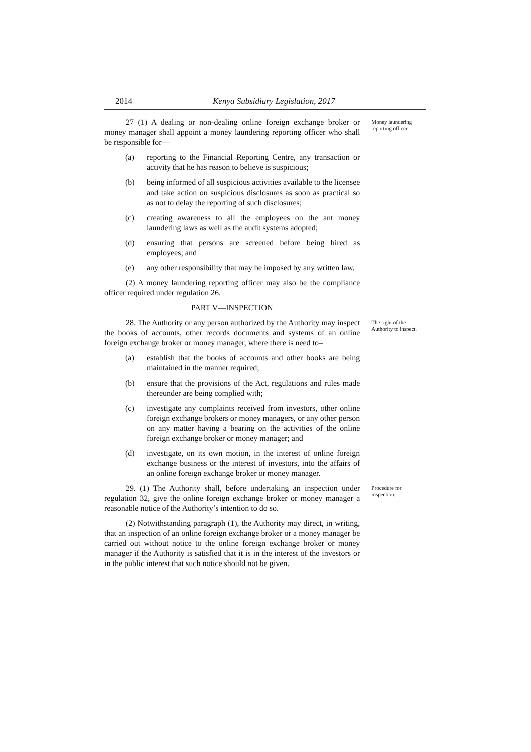2014 Kenya Subsidiary Legislation, 2017
27 (1) A dealing or non-dealing online foreign exchange broker or money manager shall appoint a money laundering reporting officer who shall be responsible for—
(a) reporting to the Financial Reporting Centre, any transaction or activity that he has reason to believe is suspicious;
(b) being informed of all suspicious activities available to the licensee and take action on suspicious disclosures as soon as practical so as not to delay the reporting of such disclosures;
(c) creating awareness to all the employees on the ant money laundering laws as well as the audit systems adopted;
(d) ensuring that persons are screened before being hired as employees; and
(e) any other responsibility that may be imposed by any written law.
(2) A money laundering reporting officer may also be the compliance officer required under regulation 26.
PART V—INSPECTION
Money laundering reporting officer.
28. The Authority or any person authorized by the Authority may inspect the books of accounts, other records documents and systems of an online foreign exchange broker or money manager, where there is need to–
(a) establish that the books of accounts and other books are being maintained in the manner required;
(b) ensure that the provisions of the Act, regulations and rules made thereunder are being complied with;
(c) investigate any complaints received from investors, other online foreign exchange brokers or money managers, or any other person on any matter having a bearing on the activities of the online foreign exchange broker or money manager; and
(d) investigate, on its own motion, in the interest of online foreign exchange business or the interest of investors, into the affairs of an online foreign exchange broker or money manager.
The right of the Authority to inspect.
29. (1) The Authority shall, before undertaking an inspection under regulation 32, give the online foreign exchange broker or money manager a reasonable notice of the Authority’s intention to do so.
(2) Notwithstanding paragraph (1), the Authority may direct, in writing, that an inspection of an online foreign exchange broker or a money manager be carried out without notice to the online foreign exchange broker or money manager if the Authority is satisfied that it is in the interest of the investors or in the public interest that such notice should not be given.
Procedure for inspection.